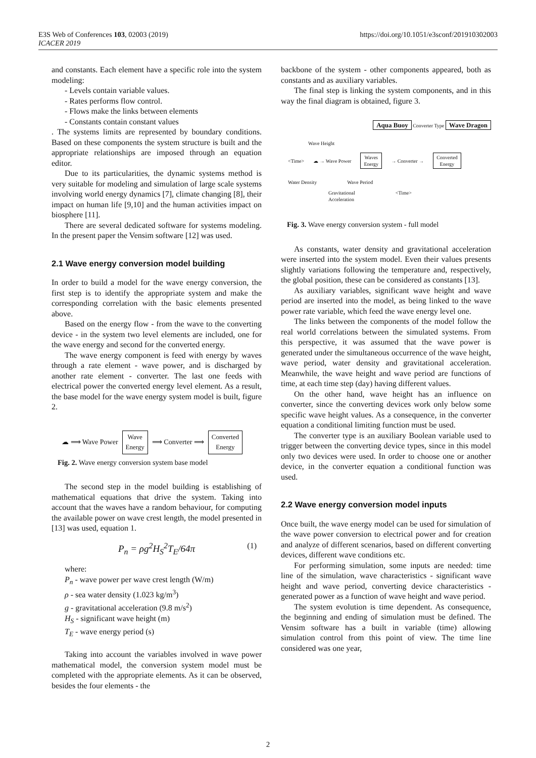E3S Web of Conferences 103, 02003 (2019)
ICACER 2019
https://doi.org/10.1051/e3sconf/201910302003
and constants. Each element have a specific role into the system modeling:
- Levels contain variable values.
- Rates performs flow control.
- Flows make the links between elements
- Constants contain constant values
. The systems limits are represented by boundary conditions. Based on these components the system structure is built and the appropriate relationships are imposed through an equation editor.
Due to its particularities, the dynamic systems method is very suitable for modeling and simulation of large scale systems involving world energy dynamics [7], climate changing [8], their impact on human life [9,10] and the human activities impact on biosphere [11].
There are several dedicated software for systems modeling. In the present paper the Vensim software [12] was used.
2.1 Wave energy conversion model building
In order to build a model for the wave energy conversion, the first step is to identify the appropriate system and make the corresponding correlation with the basic elements presented above.
Based on the energy flow - from the wave to the converting device - in the system two level elements are included, one for the wave energy and second for the converted energy.
The wave energy component is feed with energy by waves through a rate element - wave power, and is discharged by another rate element - converter. The last one feeds with electrical power the converted energy level element. As a result, the base model for the wave energy system model is built, figure 2.
☁ ⟹ Wave Power Wave
Energy ⟹ Converter ⟹ Converted
Energy
Fig. 2. Wave energy conversion system base model
The second step in the model building is establishing of mathematical equations that drive the system. Taking into account that the waves have a random behaviour, for computing the available power on wave crest length, the model presented in [13] was used, equation 1.
P<sub>n</sub> = ρg<sup>2</sup>H<sub>S</sub><sup>2</sup>T<sub>E</sub>/64π (1)
where:
P<sub>n</sub> - wave power per wave crest length (W/m)
ρ - sea water density (1.023 kg/m<sup>3</sup>)
g - gravitational acceleration (9.8 m/s<sup>2</sup>)
H<sub>S</sub> - significant wave height (m)
T<sub>E</sub> - wave energy period (s)
Taking into account the variables involved in wave power mathematical model, the conversion system model must be completed with the appropriate elements. As it can be observed, besides the four elements - the
backbone of the system - other components appeared, both as constants and as auxiliary variables.
The final step is linking the system components, and in this way the final diagram is obtained, figure 3.
Aqua Buoy Converter Type Wave Dragon
Wave Height
<Time> ☁ → Wave Power Waves
Energy → Converter → Converted
Energy
Water Density Wave Period
Gravitational
Acceleration <Time>
Fig. 3. Wave energy conversion system - full model
As constants, water density and gravitational acceleration were inserted into the system model. Even their values presents slightly variations following the temperature and, respectively, the global position, these can be considered as constants [13].
As auxiliary variables, significant wave height and wave period are inserted into the model, as being linked to the wave power rate variable, which feed the wave energy level one.
The links between the components of the model follow the real world correlations between the simulated systems. From this perspective, it was assumed that the wave power is generated under the simultaneous occurrence of the wave height, wave period, water density and gravitational acceleration. Meanwhile, the wave height and wave period are functions of time, at each time step (day) having different values.
On the other hand, wave height has an influence on converter, since the converting devices work only below some specific wave height values. As a consequence, in the converter equation a conditional limiting function must be used.
The converter type is an auxiliary Boolean variable used to trigger between the converting device types, since in this model only two devices were used. In order to choose one or another device, in the converter equation a conditional function was used.
2.2 Wave energy conversion model inputs
Once built, the wave energy model can be used for simulation of the wave power conversion to electrical power and for creation and analyze of different scenarios, based on different converting devices, different wave conditions etc.
For performing simulation, some inputs are needed: time line of the simulation, wave characteristics - significant wave height and wave period, converting device characteristics - generated power as a function of wave height and wave period.
The system evolution is time dependent. As consequence, the beginning and ending of simulation must be defined. The Vensim software has a built in variable (time) allowing simulation control from this point of view. The time line considered was one year,
2